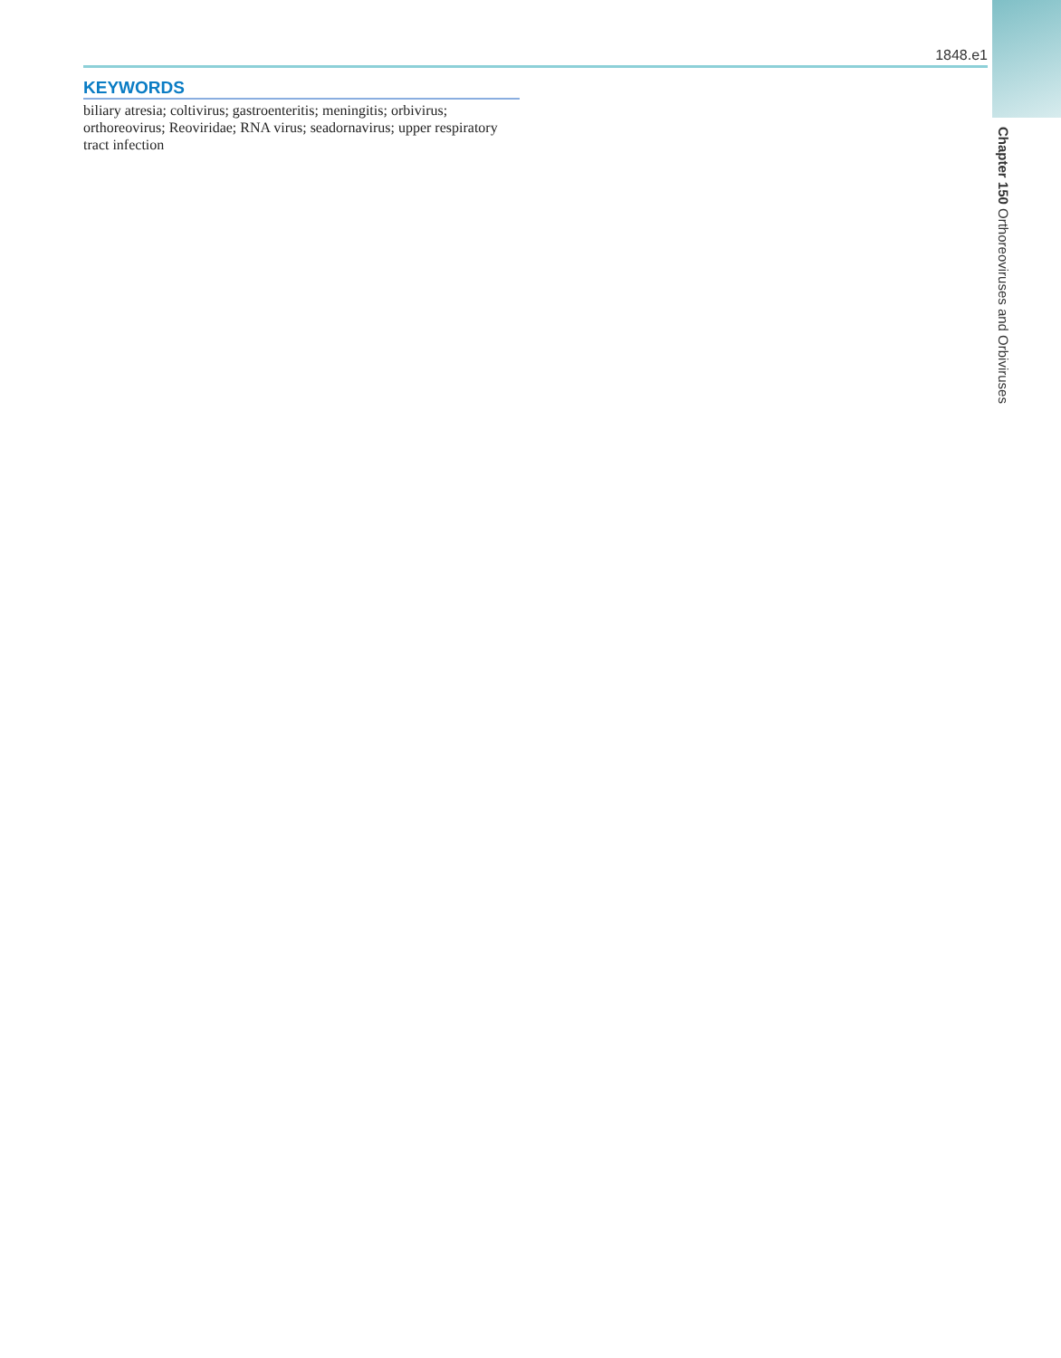1848.e1
KEYWORDS
biliary atresia; coltivirus; gastroenteritis; meningitis; orbivirus; orthoreovirus; Reoviridae; RNA virus; seadornavirus; upper respiratory tract infection
Chapter 150 Orthoreoviruses and Orbiviruses